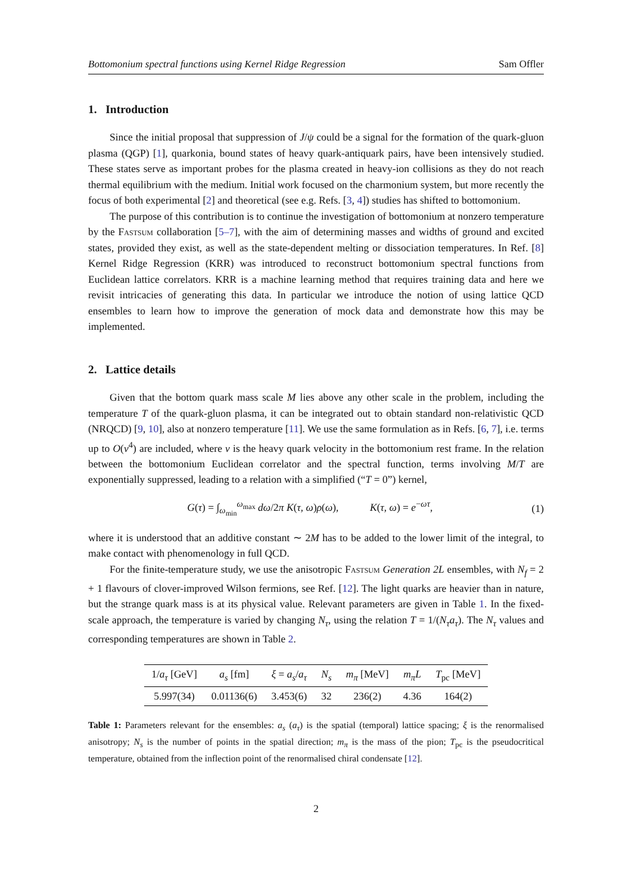Bottomonium spectral functions using Kernel Ridge Regression Sam Offler
1. Introduction
Since the initial proposal that suppression of J/ψ could be a signal for the formation of the quark-gluon plasma (QGP) [1], quarkonia, bound states of heavy quark-antiquark pairs, have been intensively studied. These states serve as important probes for the plasma created in heavy-ion collisions as they do not reach thermal equilibrium with the medium. Initial work focused on the charmonium system, but more recently the focus of both experimental [2] and theoretical (see e.g. Refs. [3, 4]) studies has shifted to bottomonium.
The purpose of this contribution is to continue the investigation of bottomonium at nonzero temperature by the Fastsum collaboration [5–7], with the aim of determining masses and widths of ground and excited states, provided they exist, as well as the state-dependent melting or dissociation temperatures. In Ref. [8] Kernel Ridge Regression (KRR) was introduced to reconstruct bottomonium spectral functions from Euclidean lattice correlators. KRR is a machine learning method that requires training data and here we revisit intricacies of generating this data. In particular we introduce the notion of using lattice QCD ensembles to learn how to improve the generation of mock data and demonstrate how this may be implemented.
2. Lattice details
Given that the bottom quark mass scale M lies above any other scale in the problem, including the temperature T of the quark-gluon plasma, it can be integrated out to obtain standard non-relativistic QCD (NRQCD) [9, 10], also at nonzero temperature [11]. We use the same formulation as in Refs. [6, 7], i.e. terms up to O(v<sup>4</sup>) are included, where v is the heavy quark velocity in the bottomonium rest frame. In the relation between the bottomonium Euclidean correlator and the spectral function, terms involving M/T are exponentially suppressed, leading to a relation with a simplified (“T = 0”) kernel,
G(τ) = ∫<sub>ω<sub>min</sub></sub><sup>ω<sub>max</sub></sup> dω/2π K(τ, ω)ρ(ω), K(τ, ω) = e<sup>−ωτ</sup>, (1)
where it is understood that an additive constant ∼ 2M has to be added to the lower limit of the integral, to make contact with phenomenology in full QCD.
For the finite-temperature study, we use the anisotropic Fastsum Generation 2L ensembles, with N<sub>f</sub> = 2 + 1 flavours of clover-improved Wilson fermions, see Ref. [12]. The light quarks are heavier than in nature, but the strange quark mass is at its physical value. Relevant parameters are given in Table 1. In the fixed-scale approach, the temperature is varied by changing N<sub>τ</sub>, using the relation T = 1/(N<sub>τ</sub>a<sub>τ</sub>). The N<sub>τ</sub> values and corresponding temperatures are shown in Table 2.
| 1/ a<sub>τ</sub> [GeV] | a<sub>s</sub> [fm] | ξ = a<sub>s</sub> / a<sub>τ</sub> | N<sub>s</sub> | m<sub>π</sub> [MeV] | m<sub>π</sub>L | T<sub>pc</sub> [MeV] |
| --- | --- | --- | --- | --- | --- | --- |
| 5.997(34) | 0.01136(6) | 3.453(6) | 32 | 236(2) | 4.36 | 164(2) |
Table 1: Parameters relevant for the ensembles: a<sub>s</sub> (a<sub>τ</sub>) is the spatial (temporal) lattice spacing; ξ is the renormalised anisotropy; N<sub>s</sub> is the number of points in the spatial direction; m<sub>π</sub> is the mass of the pion; T<sub>pc</sub> is the pseudocritical temperature, obtained from the inflection point of the renormalised chiral condensate [12].
2